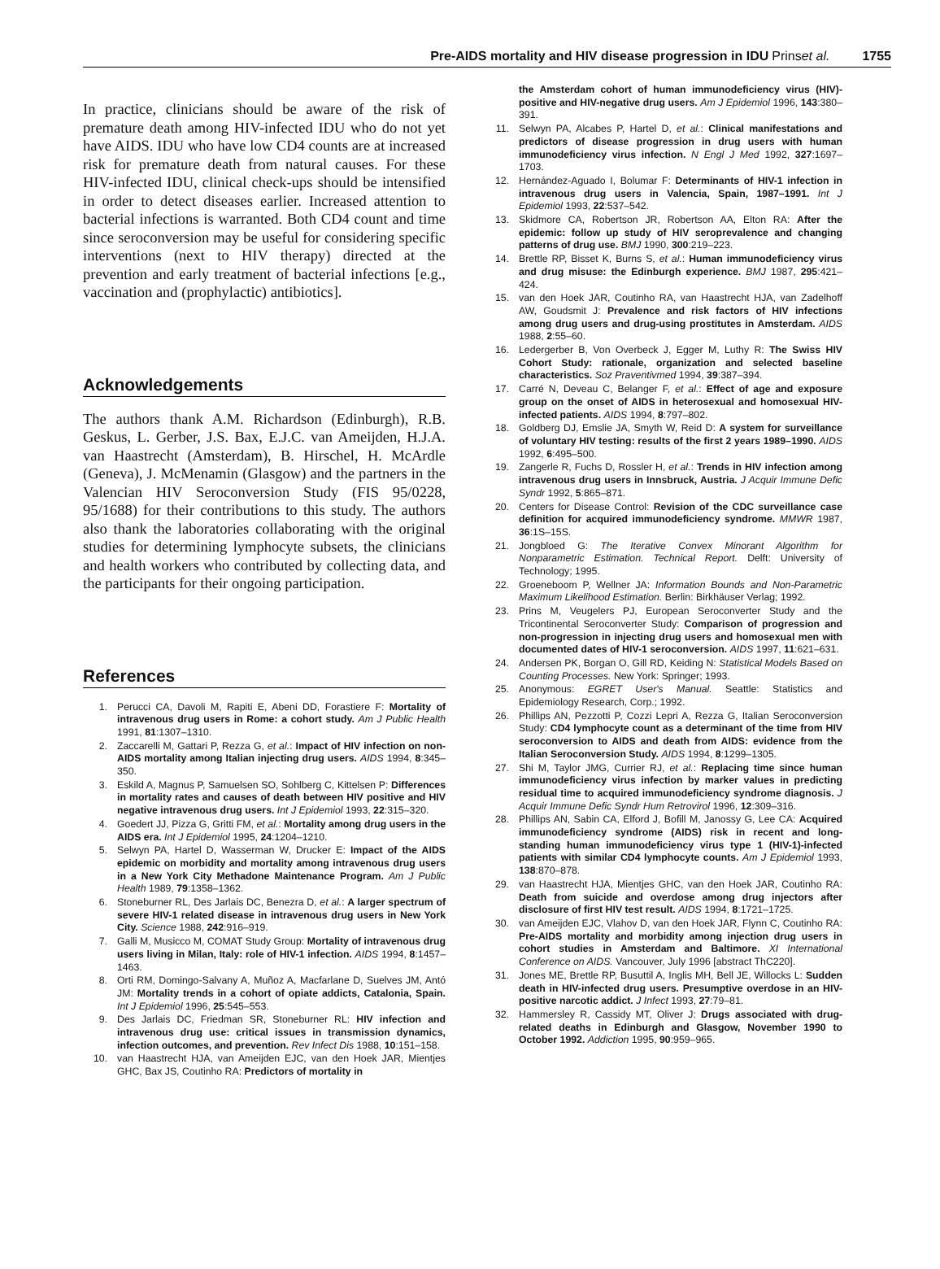Pre-AIDS mortality and HIV disease progression in IDU Prins et al. 1755
In practice, clinicians should be aware of the risk of premature death among HIV-infected IDU who do not yet have AIDS. IDU who have low CD4 counts are at increased risk for premature death from natural causes. For these HIV-infected IDU, clinical check-ups should be intensified in order to detect diseases earlier. Increased attention to bacterial infections is warranted. Both CD4 count and time since seroconversion may be useful for considering specific interventions (next to HIV therapy) directed at the prevention and early treatment of bacterial infections [e.g., vaccination and (prophylactic) antibiotics].
Acknowledgements
The authors thank A.M. Richardson (Edinburgh), R.B. Geskus, L. Gerber, J.S. Bax, E.J.C. van Ameijden, H.J.A. van Haastrecht (Amsterdam), B. Hirschel, H. McArdle (Geneva), J. McMenamin (Glasgow) and the partners in the Valencian HIV Seroconversion Study (FIS 95/0228, 95/1688) for their contributions to this study. The authors also thank the laboratories collaborating with the original studies for determining lymphocyte subsets, the clinicians and health workers who contributed by collecting data, and the participants for their ongoing participation.
References
1. Perucci CA, Davoli M, Rapiti E, Abeni DD, Forastiere F: Mortality of intravenous drug users in Rome: a cohort study. Am J Public Health 1991, 81:1307–1310.
2. Zaccarelli M, Gattari P, Rezza G, et al.: Impact of HIV infection on non-AIDS mortality among Italian injecting drug users. AIDS 1994, 8:345–350.
3. Eskild A, Magnus P, Samuelsen SO, Sohlberg C, Kittelsen P: Differences in mortality rates and causes of death between HIV positive and HIV negative intravenous drug users. Int J Epidemiol 1993, 22:315–320.
4. Goedert JJ, Pizza G, Gritti FM, et al.: Mortality among drug users in the AIDS era. Int J Epidemiol 1995, 24:1204–1210.
5. Selwyn PA, Hartel D, Wasserman W, Drucker E: Impact of the AIDS epidemic on morbidity and mortality among intravenous drug users in a New York City Methadone Maintenance Program. Am J Public Health 1989, 79:1358–1362.
6. Stoneburner RL, Des Jarlais DC, Benezra D, et al.: A larger spectrum of severe HIV-1 related disease in intravenous drug users in New York City. Science 1988, 242:916–919.
7. Galli M, Musicco M, COMAT Study Group: Mortality of intravenous drug users living in Milan, Italy: role of HIV-1 infection. AIDS 1994, 8:1457–1463.
8. Orti RM, Domingo-Salvany A, Muñoz A, Macfarlane D, Suelves JM, Antó JM: Mortality trends in a cohort of opiate addicts, Catalonia, Spain. Int J Epidemiol 1996, 25:545–553.
9. Des Jarlais DC, Friedman SR, Stoneburner RL: HIV infection and intravenous drug use: critical issues in transmission dynamics, infection outcomes, and prevention. Rev Infect Dis 1988, 10:151–158.
10. van Haastrecht HJA, van Ameijden EJC, van den Hoek JAR, Mientjes GHC, Bax JS, Coutinho RA: Predictors of mortality in
the Amsterdam cohort of human immunodeficiency virus (HIV)-positive and HIV-negative drug users. Am J Epidemiol 1996, 143:380–391.
11. Selwyn PA, Alcabes P, Hartel D, et al.: Clinical manifestations and predictors of disease progression in drug users with human immunodeficiency virus infection. N Engl J Med 1992, 327:1697–1703.
12. Hernández-Aguado I, Bolumar F: Determinants of HIV-1 infection in intravenous drug users in Valencia, Spain, 1987–1991. Int J Epidemiol 1993, 22:537–542.
13. Skidmore CA, Robertson JR, Robertson AA, Elton RA: After the epidemic: follow up study of HIV seroprevalence and changing patterns of drug use. BMJ 1990, 300:219–223.
14. Brettle RP, Bisset K, Burns S, et al.: Human immunodeficiency virus and drug misuse: the Edinburgh experience. BMJ 1987, 295:421–424.
15. van den Hoek JAR, Coutinho RA, van Haastrecht HJA, van Zadelhoff AW, Goudsmit J: Prevalence and risk factors of HIV infections among drug users and drug-using prostitutes in Amsterdam. AIDS 1988, 2:55–60.
16. Ledergerber B, Von Overbeck J, Egger M, Luthy R: The Swiss HIV Cohort Study: rationale, organization and selected baseline characteristics. Soz Praventivmed 1994, 39:387–394.
17. Carré N, Deveau C, Belanger F, et al.: Effect of age and exposure group on the onset of AIDS in heterosexual and homosexual HIV-infected patients. AIDS 1994, 8:797–802.
18. Goldberg DJ, Emslie JA, Smyth W, Reid D: A system for surveillance of voluntary HIV testing: results of the first 2 years 1989–1990. AIDS 1992, 6:495–500.
19. Zangerle R, Fuchs D, Rossler H, et al.: Trends in HIV infection among intravenous drug users in Innsbruck, Austria. J Acquir Immune Defic Syndr 1992, 5:865–871.
20. Centers for Disease Control: Revision of the CDC surveillance case definition for acquired immunodeficiency syndrome. MMWR 1987, 36:1S–15S.
21. Jongbloed G: The Iterative Convex Minorant Algorithm for Nonparametric Estimation. Technical Report. Delft: University of Technology; 1995.
22. Groeneboom P, Wellner JA: Information Bounds and Non-Parametric Maximum Likelihood Estimation. Berlin: Birkhäuser Verlag; 1992.
23. Prins M, Veugelers PJ, European Seroconverter Study and the Tricontinental Seroconverter Study: Comparison of progression and non-progression in injecting drug users and homosexual men with documented dates of HIV-1 seroconversion. AIDS 1997, 11:621–631.
24. Andersen PK, Borgan O, Gill RD, Keiding N: Statistical Models Based on Counting Processes. New York: Springer; 1993.
25. Anonymous: EGRET User's Manual. Seattle: Statistics and Epidemiology Research, Corp.; 1992.
26. Phillips AN, Pezzotti P, Cozzi Lepri A, Rezza G, Italian Seroconversion Study: CD4 lymphocyte count as a determinant of the time from HIV seroconversion to AIDS and death from AIDS: evidence from the Italian Seroconversion Study. AIDS 1994, 8:1299–1305.
27. Shi M, Taylor JMG, Currier RJ, et al.: Replacing time since human immunodeficiency virus infection by marker values in predicting residual time to acquired immunodeficiency syndrome diagnosis. J Acquir Immune Defic Syndr Hum Retrovirol 1996, 12:309–316.
28. Phillips AN, Sabin CA, Elford J, Bofill M, Janossy G, Lee CA: Acquired immunodeficiency syndrome (AIDS) risk in recent and long-standing human immunodeficiency virus type 1 (HIV-1)-infected patients with similar CD4 lymphocyte counts. Am J Epidemiol 1993, 138:870–878.
29. van Haastrecht HJA, Mientjes GHC, van den Hoek JAR, Coutinho RA: Death from suicide and overdose among drug injectors after disclosure of first HIV test result. AIDS 1994, 8:1721–1725.
30. van Ameijden EJC, Vlahov D, van den Hoek JAR, Flynn C, Coutinho RA: Pre-AIDS mortality and morbidity among injection drug users in cohort studies in Amsterdam and Baltimore. XI International Conference on AIDS. Vancouver, July 1996 [abstract ThC220].
31. Jones ME, Brettle RP, Busuttil A, Inglis MH, Bell JE, Willocks L: Sudden death in HIV-infected drug users. Presumptive overdose in an HIV-positive narcotic addict. J Infect 1993, 27:79–81.
32. Hammersley R, Cassidy MT, Oliver J: Drugs associated with drug-related deaths in Edinburgh and Glasgow, November 1990 to October 1992. Addiction 1995, 90:959–965.